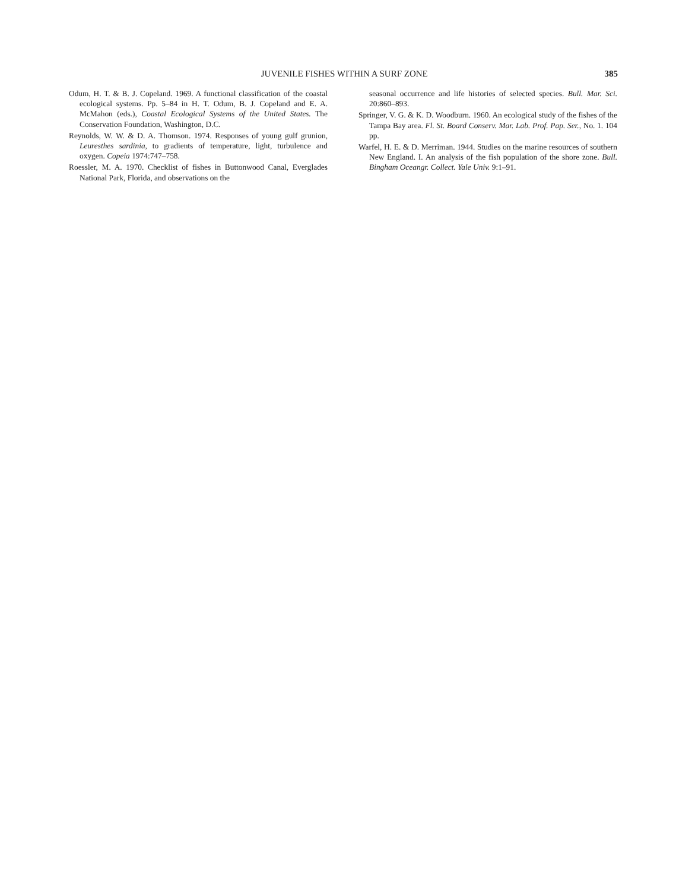JUVENILE FISHES WITHIN A SURF ZONE 385
Odum, H. T. & B. J. Copeland. 1969. A functional classification of the coastal ecological systems. Pp. 5–84 in H. T. Odum, B. J. Copeland and E. A. McMahon (eds.), Coastal Ecological Systems of the United States. The Conservation Foundation, Washington, D.C.
Reynolds, W. W. & D. A. Thomson. 1974. Responses of young gulf grunion, Leuresthes sardinia, to gradients of temperature, light, turbulence and oxygen. Copeia 1974:747–758.
Roessler, M. A. 1970. Checklist of fishes in Buttonwood Canal, Everglades National Park, Florida, and observations on the
seasonal occurrence and life histories of selected species. Bull. Mar. Sci. 20:860–893.
Springer, V. G. & K. D. Woodburn. 1960. An ecological study of the fishes of the Tampa Bay area. Fl. St. Board Conserv. Mar. Lab. Prof. Pap. Ser., No. 1. 104 pp.
Warfel, H. E. & D. Merriman. 1944. Studies on the marine resources of southern New England. I. An analysis of the fish population of the shore zone. Bull. Bingham Oceangr. Collect. Yale Univ. 9:1–91.